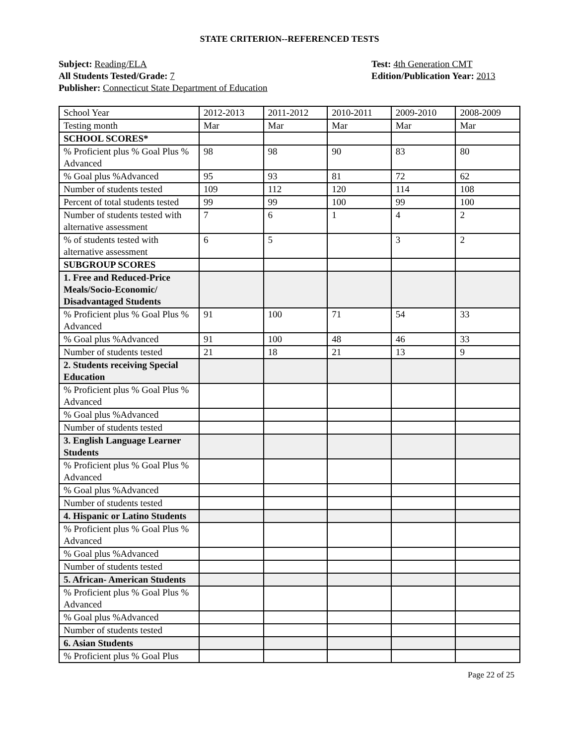STATE CRITERION--REFERENCED TESTS
Subject: Reading/ELA
All Students Tested/Grade: 7
Publisher: Connecticut State Department of Education
Test: 4th Generation CMT
Edition/Publication Year: 2013
| School Year | 2012-2013 | 2011-2012 | 2010-2011 | 2009-2010 | 2008-2009 |
| Testing month | Mar | Mar | Mar | Mar | Mar |
| SCHOOL SCORES* | | | | | |
| % Proficient plus % Goal Plus % Advanced | 98 | 98 | 90 | 83 | 80 |
| % Goal plus %Advanced | 95 | 93 | 81 | 72 | 62 |
| Number of students tested | 109 | 112 | 120 | 114 | 108 |
| Percent of total students tested | 99 | 99 | 100 | 99 | 100 |
| Number of students tested with alternative assessment | 7 | 6 | 1 | 4 | 2 |
| % of students tested with alternative assessment | 6 | 5 | | 3 | 2 |
| SUBGROUP SCORES | | | | | |
| 1. Free and Reduced-Price Meals/Socio-Economic/ Disadvantaged Students | | | | | |
| % Proficient plus % Goal Plus % Advanced | 91 | 100 | 71 | 54 | 33 |
| % Goal plus %Advanced | 91 | 100 | 48 | 46 | 33 |
| Number of students tested | 21 | 18 | 21 | 13 | 9 |
| 2. Students receiving Special Education | | | | | |
| % Proficient plus % Goal Plus % Advanced | | | | | |
| % Goal plus %Advanced | | | | | |
| Number of students tested | | | | | |
| 3. English Language Learner Students | | | | | |
| % Proficient plus % Goal Plus % Advanced | | | | | |
| % Goal plus %Advanced | | | | | |
| Number of students tested | | | | | |
| 4. Hispanic or Latino Students | | | | | |
| % Proficient plus % Goal Plus % Advanced | | | | | |
| % Goal plus %Advanced | | | | | |
| Number of students tested | | | | | |
| 5. African- American Students | | | | | |
| % Proficient plus % Goal Plus % Advanced | | | | | |
| % Goal plus %Advanced | | | | | |
| Number of students tested | | | | | |
| 6. Asian Students | | | | | |
| % Proficient plus % Goal Plus | | | | | |
Page 22 of 25